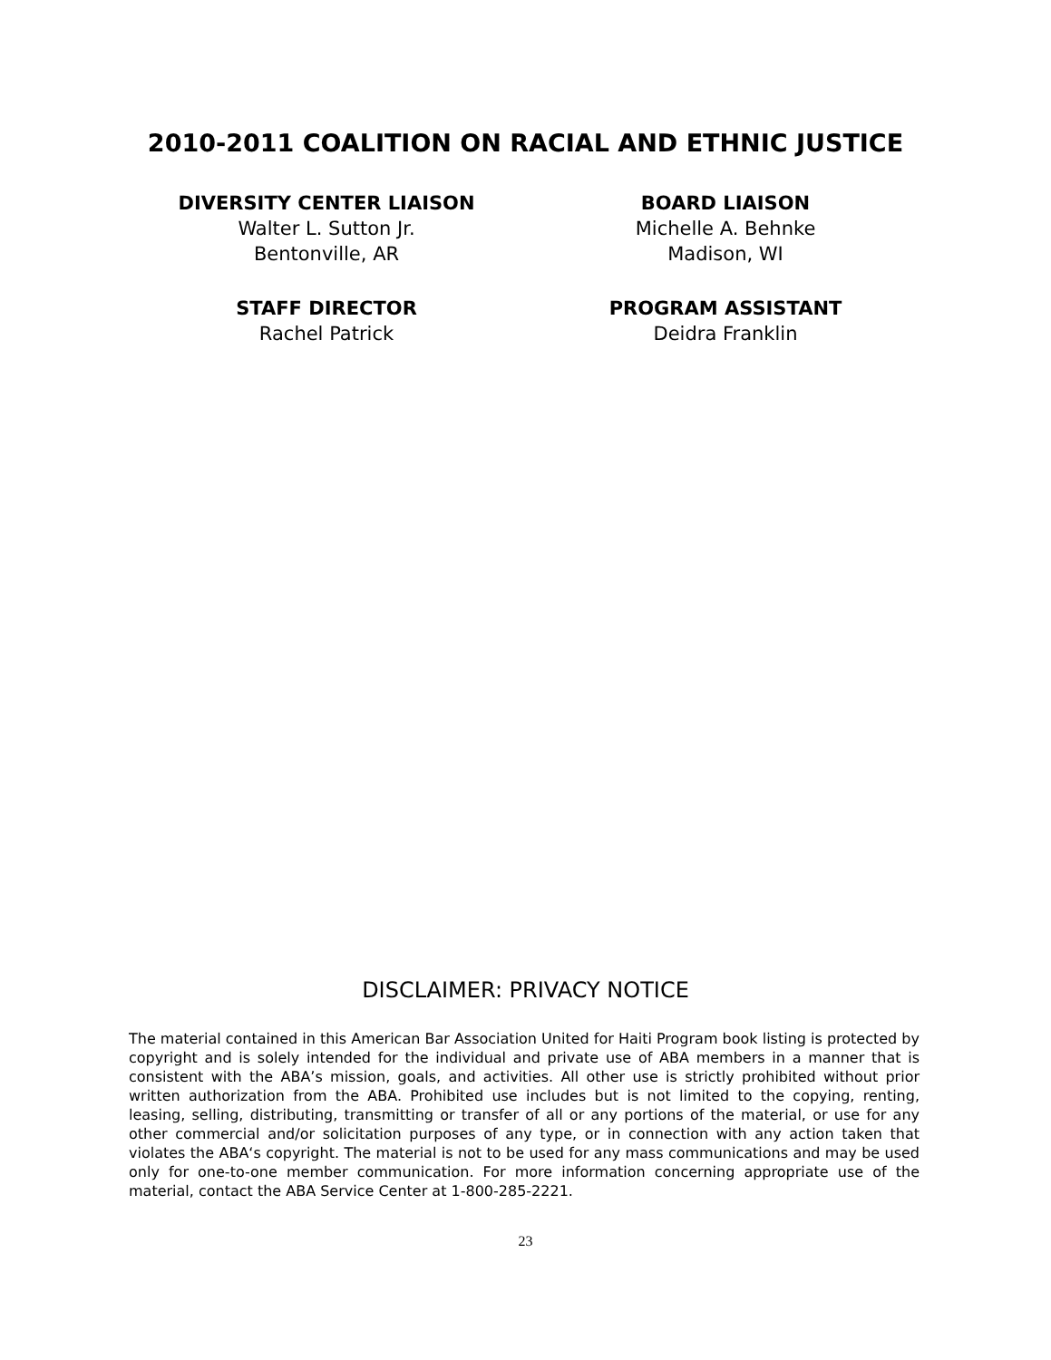2010-2011 COALITION ON RACIAL AND ETHNIC JUSTICE
DIVERSITY CENTER LIAISON
Walter L. Sutton Jr.
Bentonville, AR
BOARD LIAISON
Michelle A. Behnke
Madison, WI
STAFF DIRECTOR
Rachel Patrick
PROGRAM ASSISTANT
Deidra Franklin
DISCLAIMER: PRIVACY NOTICE
The material contained in this American Bar Association United for Haiti Program book listing is protected by copyright and is solely intended for the individual and private use of ABA members in a manner that is consistent with the ABA’s mission, goals, and activities. All other use is strictly prohibited without prior written authorization from the ABA. Prohibited use includes but is not limited to the copying, renting, leasing, selling, distributing, transmitting or transfer of all or any portions of the material, or use for any other commercial and/or solicitation purposes of any type, or in connection with any action taken that violates the ABA‘s copyright. The material is not to be used for any mass communications and may be used only for one-to-one member communication. For more information concerning appropriate use of the material, contact the ABA Service Center at 1-800-285-2221.
23